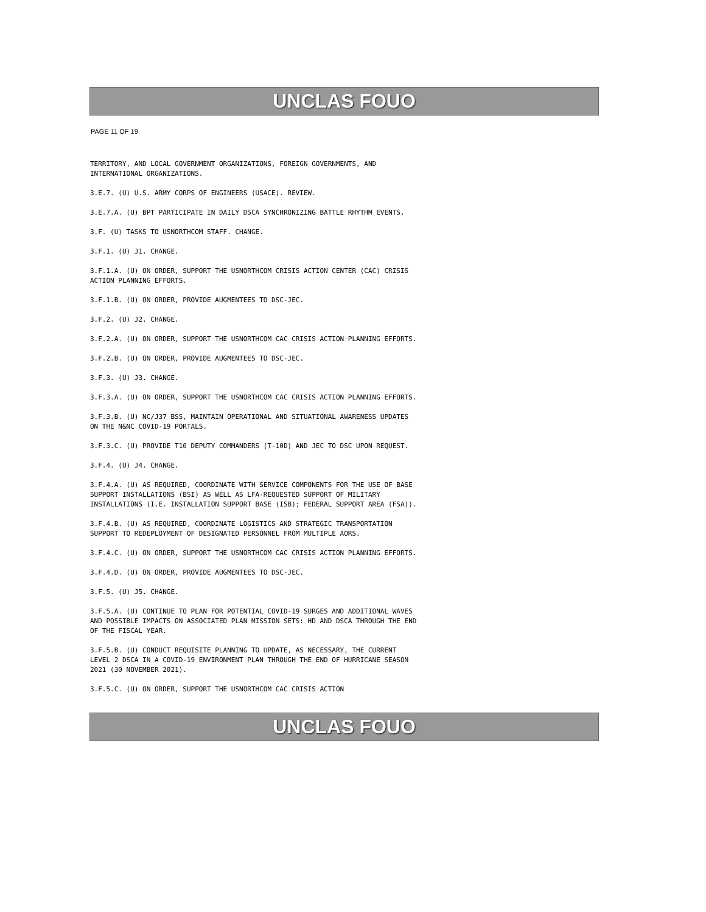UNCLAS FOUO
PAGE 11 OF 19
TERRITORY, AND LOCAL GOVERNMENT ORGANIZATIONS, FOREIGN GOVERNMENTS, AND INTERNATIONAL ORGANIZATIONS.
3.E.7. (U) U.S. ARMY CORPS OF ENGINEERS (USACE). REVIEW.
3.E.7.A. (U) BPT PARTICIPATE IN DAILY DSCA SYNCHRONIZING BATTLE RHYTHM EVENTS.
3.F. (U) TASKS TO USNORTHCOM STAFF. CHANGE.
3.F.1. (U) J1. CHANGE.
3.F.1.A. (U) ON ORDER, SUPPORT THE USNORTHCOM CRISIS ACTION CENTER (CAC) CRISIS ACTION PLANNING EFFORTS.
3.F.1.B. (U) ON ORDER, PROVIDE AUGMENTEES TO DSC-JEC.
3.F.2. (U) J2. CHANGE.
3.F.2.A. (U) ON ORDER, SUPPORT THE USNORTHCOM CAC CRISIS ACTION PLANNING EFFORTS.
3.F.2.B. (U) ON ORDER, PROVIDE AUGMENTEES TO DSC-JEC.
3.F.3. (U) J3. CHANGE.
3.F.3.A. (U) ON ORDER, SUPPORT THE USNORTHCOM CAC CRISIS ACTION PLANNING EFFORTS.
3.F.3.B. (U) NC/J37 BSS, MAINTAIN OPERATIONAL AND SITUATIONAL AWARENESS UPDATES ON THE N&NC COVID-19 PORTALS.
3.F.3.C. (U) PROVIDE T10 DEPUTY COMMANDERS (T-10D) AND JEC TO DSC UPON REQUEST.
3.F.4. (U) J4. CHANGE.
3.F.4.A. (U) AS REQUIRED, COORDINATE WITH SERVICE COMPONENTS FOR THE USE OF BASE SUPPORT INSTALLATIONS (BSI) AS WELL AS LFA-REQUESTED SUPPORT OF MILITARY INSTALLATIONS (I.E. INSTALLATION SUPPORT BASE (ISB); FEDERAL SUPPORT AREA (FSA)).
3.F.4.B. (U) AS REQUIRED, COORDINATE LOGISTICS AND STRATEGIC TRANSPORTATION SUPPORT TO REDEPLOYMENT OF DESIGNATED PERSONNEL FROM MULTIPLE AORS.
3.F.4.C. (U) ON ORDER, SUPPORT THE USNORTHCOM CAC CRISIS ACTION PLANNING EFFORTS.
3.F.4.D. (U) ON ORDER, PROVIDE AUGMENTEES TO DSC-JEC.
3.F.5. (U) J5. CHANGE.
3.F.5.A. (U) CONTINUE TO PLAN FOR POTENTIAL COVID-19 SURGES AND ADDITIONAL WAVES AND POSSIBLE IMPACTS ON ASSOCIATED PLAN MISSION SETS: HD AND DSCA THROUGH THE END OF THE FISCAL YEAR.
3.F.5.B. (U) CONDUCT REQUISITE PLANNING TO UPDATE, AS NECESSARY, THE CURRENT LEVEL 2 DSCA IN A COVID-19 ENVIRONMENT PLAN THROUGH THE END OF HURRICANE SEASON 2021 (30 NOVEMBER 2021).
3.F.5.C. (U) ON ORDER, SUPPORT THE USNORTHCOM CAC CRISIS ACTION
UNCLAS FOUO